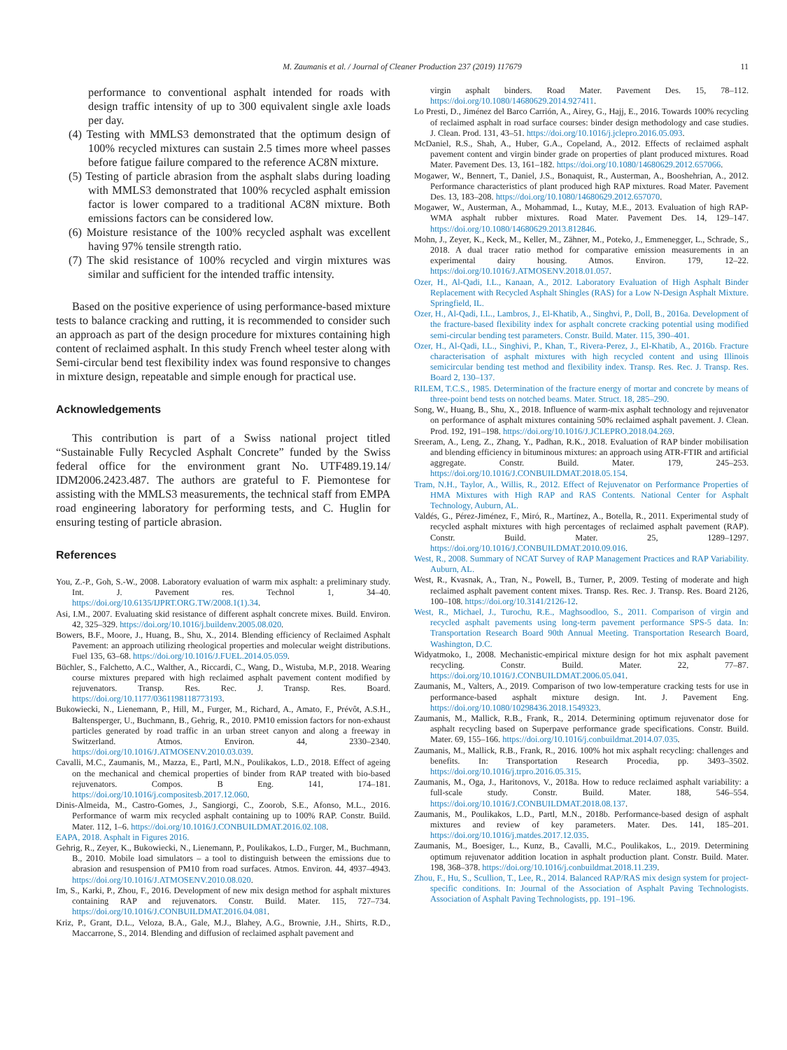M. Zaumanis et al. / Journal of Cleaner Production 237 (2019) 117679 11
performance to conventional asphalt intended for roads with design traffic intensity of up to 300 equivalent single axle loads per day.
(4) Testing with MMLS3 demonstrated that the optimum design of 100% recycled mixtures can sustain 2.5 times more wheel passes before fatigue failure compared to the reference AC8N mixture.
(5) Testing of particle abrasion from the asphalt slabs during loading with MMLS3 demonstrated that 100% recycled asphalt emission factor is lower compared to a traditional AC8N mixture. Both emissions factors can be considered low.
(6) Moisture resistance of the 100% recycled asphalt was excellent having 97% tensile strength ratio.
(7) The skid resistance of 100% recycled and virgin mixtures was similar and sufficient for the intended traffic intensity.
Based on the positive experience of using performance-based mixture tests to balance cracking and rutting, it is recommended to consider such an approach as part of the design procedure for mixtures containing high content of reclaimed asphalt. In this study French wheel tester along with Semi-circular bend test flexibility index was found responsive to changes in mixture design, repeatable and simple enough for practical use.
Acknowledgements
This contribution is part of a Swiss national project titled “Sustainable Fully Recycled Asphalt Concrete” funded by the Swiss federal office for the environment grant No. UTF489.19.14/ IDM2006.2423.487. The authors are grateful to F. Piemontese for assisting with the MMLS3 measurements, the technical staff from EMPA road engineering laboratory for performing tests, and C. Huglin for ensuring testing of particle abrasion.
References
You, Z.-P., Goh, S.-W., 2008. Laboratory evaluation of warm mix asphalt: a preliminary study. Int. J. Pavement res. Technol 1, 34–40. https://doi.org/10.6135/IJPRT.ORG.TW/2008.1(1).34.
Asi, I.M., 2007. Evaluating skid resistance of different asphalt concrete mixes. Build. Environ. 42, 325–329. https://doi.org/10.1016/j.buildenv.2005.08.020.
Bowers, B.F., Moore, J., Huang, B., Shu, X., 2014. Blending efficiency of Reclaimed Asphalt Pavement: an approach utilizing rheological properties and molecular weight distributions. Fuel 135, 63–68. https://doi.org/10.1016/J.FUEL.2014.05.059.
Büchler, S., Falchetto, A.C., Walther, A., Riccardi, C., Wang, D., Wistuba, M.P., 2018. Wearing course mixtures prepared with high reclaimed asphalt pavement content modified by rejuvenators. Transp. Res. Rec. J. Transp. Res. Board. https://doi.org/10.1177/0361198118773193.
Bukowiecki, N., Lienemann, P., Hill, M., Furger, M., Richard, A., Amato, F., Prévôt, A.S.H., Baltensperger, U., Buchmann, B., Gehrig, R., 2010. PM10 emission factors for non-exhaust particles generated by road traffic in an urban street canyon and along a freeway in Switzerland. Atmos. Environ. 44, 2330–2340. https://doi.org/10.1016/J.ATMOSENV.2010.03.039.
Cavalli, M.C., Zaumanis, M., Mazza, E., Partl, M.N., Poulikakos, L.D., 2018. Effect of ageing on the mechanical and chemical properties of binder from RAP treated with bio-based rejuvenators. Compos. B Eng. 141, 174–181. https://doi.org/10.1016/j.compositesb.2017.12.060.
Dinis-Almeida, M., Castro-Gomes, J., Sangiorgi, C., Zoorob, S.E., Afonso, M.L., 2016. Performance of warm mix recycled asphalt containing up to 100% RAP. Constr. Build. Mater. 112, 1–6. https://doi.org/10.1016/J.CONBUILDMAT.2016.02.108.
EAPA, 2018. Asphalt in Figures 2016.
Gehrig, R., Zeyer, K., Bukowiecki, N., Lienemann, P., Poulikakos, L.D., Furger, M., Buchmann, B., 2010. Mobile load simulators – a tool to distinguish between the emissions due to abrasion and resuspension of PM10 from road surfaces. Atmos. Environ. 44, 4937–4943. https://doi.org/10.1016/J.ATMOSENV.2010.08.020.
Im, S., Karki, P., Zhou, F., 2016. Development of new mix design method for asphalt mixtures containing RAP and rejuvenators. Constr. Build. Mater. 115, 727–734. https://doi.org/10.1016/J.CONBUILDMAT.2016.04.081.
Kriz, P., Grant, D.L., Veloza, B.A., Gale, M.J., Blahey, A.G., Brownie, J.H., Shirts, R.D., Maccarrone, S., 2014. Blending and diffusion of reclaimed asphalt pavement and
virgin asphalt binders. Road Mater. Pavement Des. 15, 78–112. https://doi.org/10.1080/14680629.2014.927411.
Lo Presti, D., Jiménez del Barco Carrión, A., Airey, G., Hajj, E., 2016. Towards 100% recycling of reclaimed asphalt in road surface courses: binder design methodology and case studies. J. Clean. Prod. 131, 43–51. https://doi.org/10.1016/j.jclepro.2016.05.093.
McDaniel, R.S., Shah, A., Huber, G.A., Copeland, A., 2012. Effects of reclaimed asphalt pavement content and virgin binder grade on properties of plant produced mixtures. Road Mater. Pavement Des. 13, 161–182. https://doi.org/10.1080/14680629.2012.657066.
Mogawer, W., Bennert, T., Daniel, J.S., Bonaquist, R., Austerman, A., Booshehrian, A., 2012. Performance characteristics of plant produced high RAP mixtures. Road Mater. Pavement Des. 13, 183–208. https://doi.org/10.1080/14680629.2012.657070.
Mogawer, W., Austerman, A., Mohammad, L., Kutay, M.E., 2013. Evaluation of high RAP-WMA asphalt rubber mixtures. Road Mater. Pavement Des. 14, 129–147. https://doi.org/10.1080/14680629.2013.812846.
Mohn, J., Zeyer, K., Keck, M., Keller, M., Zähner, M., Poteko, J., Emmenegger, L., Schrade, S., 2018. A dual tracer ratio method for comparative emission measurements in an experimental dairy housing. Atmos. Environ. 179, 12–22. https://doi.org/10.1016/J.ATMOSENV.2018.01.057.
Ozer, H., Al-Qadi, I.L., Kanaan, A., 2012. Laboratory Evaluation of High Asphalt Binder Replacement with Recycled Asphalt Shingles (RAS) for a Low N-Design Asphalt Mixture. Springfield, IL.
Ozer, H., Al-Qadi, I.L., Lambros, J., El-Khatib, A., Singhvi, P., Doll, B., 2016a. Development of the fracture-based flexibility index for asphalt concrete cracking potential using modified semi-circular bending test parameters. Constr. Build. Mater. 115, 390–401.
Ozer, H., Al-Qadi, I.L., Singhivi, P., Khan, T., Rivera-Perez, J., El-Khatib, A., 2016b. Fracture characterisation of asphalt mixtures with high recycled content and using Illinois semicircular bending test method and flexibility index. Transp. Res. Rec. J. Transp. Res. Board 2, 130–137.
RILEM, T.C.S., 1985. Determination of the fracture energy of mortar and concrete by means of three-point bend tests on notched beams. Mater. Struct. 18, 285–290.
Song, W., Huang, B., Shu, X., 2018. Influence of warm-mix asphalt technology and rejuvenator on performance of asphalt mixtures containing 50% reclaimed asphalt pavement. J. Clean. Prod. 192, 191–198. https://doi.org/10.1016/J.JCLEPRO.2018.04.269.
Sreeram, A., Leng, Z., Zhang, Y., Padhan, R.K., 2018. Evaluation of RAP binder mobilisation and blending efficiency in bituminous mixtures: an approach using ATR-FTIR and artificial aggregate. Constr. Build. Mater. 179, 245–253. https://doi.org/10.1016/J.CONBUILDMAT.2018.05.154.
Tram, N.H., Taylor, A., Willis, R., 2012. Effect of Rejuvenator on Performance Properties of HMA Mixtures with High RAP and RAS Contents. National Center for Asphalt Technology, Auburn, AL.
Valdés, G., Pérez-Jiménez, F., Miró, R., Martínez, A., Botella, R., 2011. Experimental study of recycled asphalt mixtures with high percentages of reclaimed asphalt pavement (RAP). Constr. Build. Mater. 25, 1289–1297. https://doi.org/10.1016/J.CONBUILDMAT.2010.09.016.
West, R., 2008. Summary of NCAT Survey of RAP Management Practices and RAP Variability. Auburn, AL.
West, R., Kvasnak, A., Tran, N., Powell, B., Turner, P., 2009. Testing of moderate and high reclaimed asphalt pavement content mixes. Transp. Res. Rec. J. Transp. Res. Board 2126, 100–108. https://doi.org/10.3141/2126-12.
West, R., Michael, J., Turochu, R.E., Maghsoodloo, S., 2011. Comparison of virgin and recycled asphalt pavements using long-term pavement performance SPS-5 data. In: Transportation Research Board 90th Annual Meeting. Transportation Research Board, Washington, D.C.
Widyatmoko, I., 2008. Mechanistic-empirical mixture design for hot mix asphalt pavement recycling. Constr. Build. Mater. 22, 77–87. https://doi.org/10.1016/J.CONBUILDMAT.2006.05.041.
Zaumanis, M., Valters, A., 2019. Comparison of two low-temperature cracking tests for use in performance-based asphalt mixture design. Int. J. Pavement Eng. https://doi.org/10.1080/10298436.2018.1549323.
Zaumanis, M., Mallick, R.B., Frank, R., 2014. Determining optimum rejuvenator dose for asphalt recycling based on Superpave performance grade specifications. Constr. Build. Mater. 69, 155–166. https://doi.org/10.1016/j.conbuildmat.2014.07.035.
Zaumanis, M., Mallick, R.B., Frank, R., 2016. 100% hot mix asphalt recycling: challenges and benefits. In: Transportation Research Procedia, pp. 3493–3502. https://doi.org/10.1016/j.trpro.2016.05.315.
Zaumanis, M., Oga, J., Haritonovs, V., 2018a. How to reduce reclaimed asphalt variability: a full-scale study. Constr. Build. Mater. 188, 546–554. https://doi.org/10.1016/J.CONBUILDMAT.2018.08.137.
Zaumanis, M., Poulikakos, L.D., Partl, M.N., 2018b. Performance-based design of asphalt mixtures and review of key parameters. Mater. Des. 141, 185–201. https://doi.org/10.1016/j.matdes.2017.12.035.
Zaumanis, M., Boesiger, L., Kunz, B., Cavalli, M.C., Poulikakos, L., 2019. Determining optimum rejuvenator addition location in asphalt production plant. Constr. Build. Mater. 198, 368–378. https://doi.org/10.1016/j.conbuildmat.2018.11.239.
Zhou, F., Hu, S., Scullion, T., Lee, R., 2014. Balanced RAP/RAS mix design system for project-specific conditions. In: Journal of the Association of Asphalt Paving Technologists. Association of Asphalt Paving Technologists, pp. 191–196.